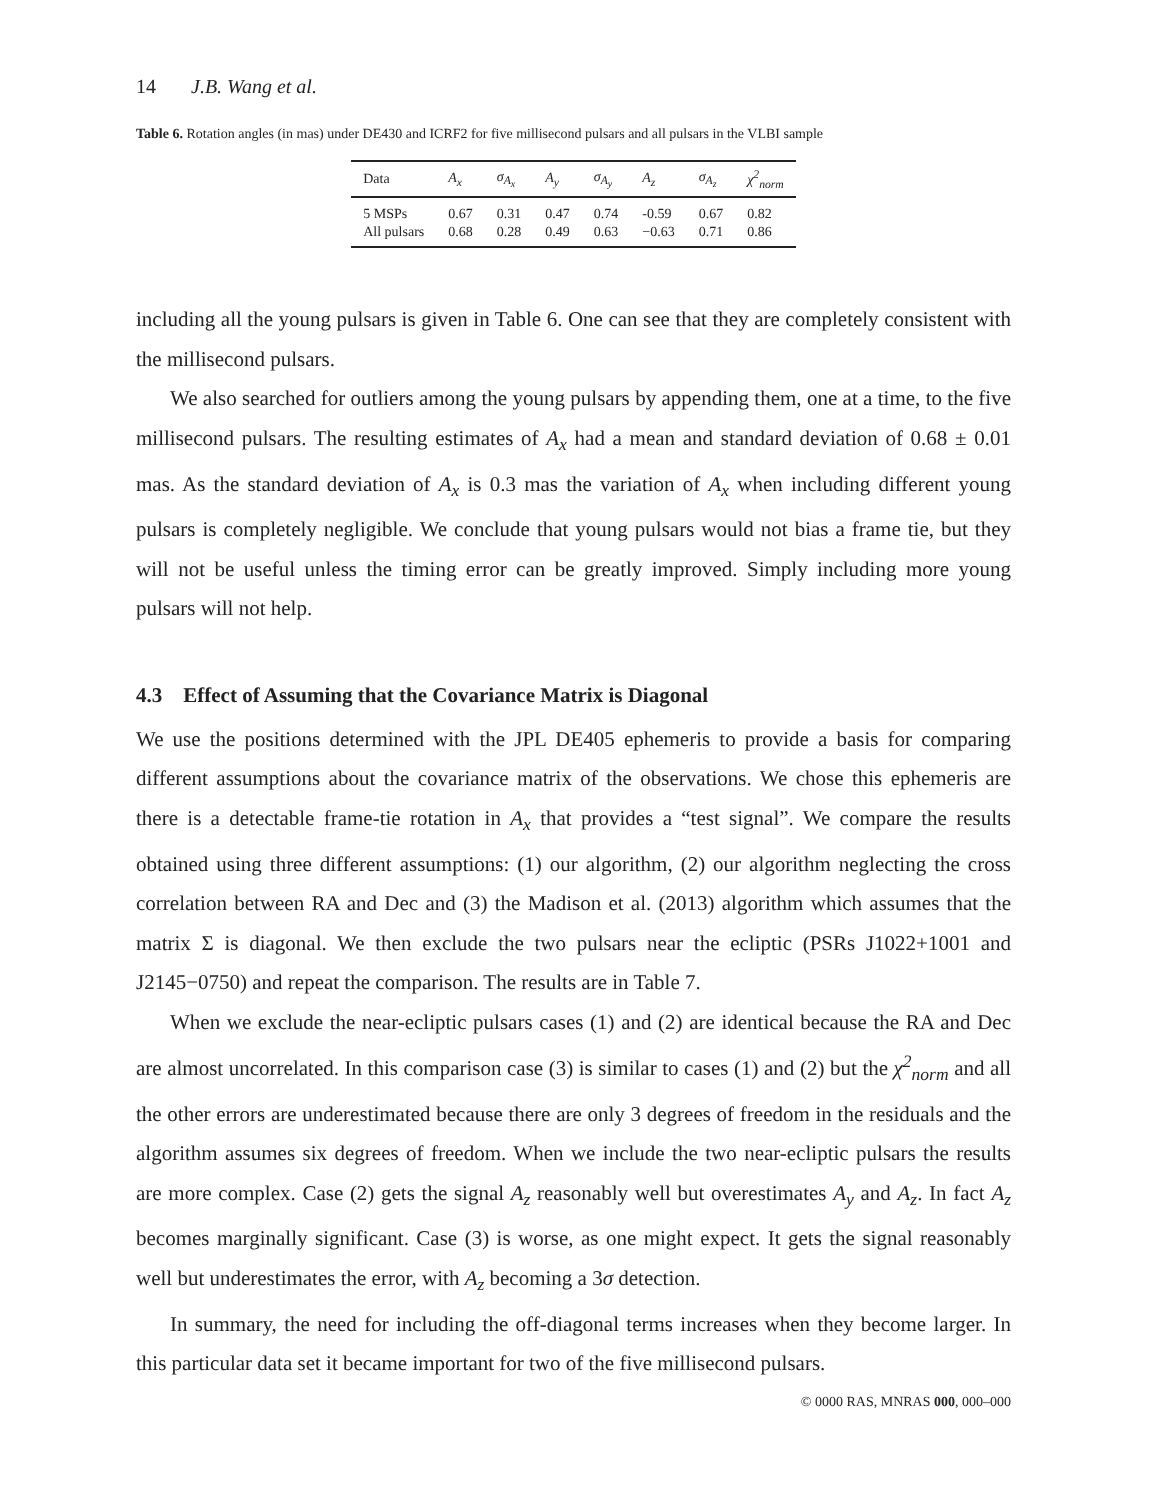14 J.B. Wang et al.
Table 6. Rotation angles (in mas) under DE430 and ICRF2 for five millisecond pulsars and all pulsars in the VLBI sample
| Data | A<sub>x</sub> | σ<sub>A<sub>x</sub></sub> | A<sub>y</sub> | σ<sub>A<sub>y</sub></sub> | A<sub>z</sub> | σ<sub>A<sub>z</sub></sub> | χ<sup>2</sup><sub>norm</sub> |
| --- | --- | --- | --- | --- | --- | --- | --- |
| 5 MSPs | 0.67 | 0.31 | 0.47 | 0.74 | -0.59 | 0.67 | 0.82 |
| All pulsars | 0.68 | 0.28 | 0.49 | 0.63 | −0.63 | 0.71 | 0.86 |
including all the young pulsars is given in Table 6. One can see that they are completely consistent with the millisecond pulsars.
We also searched for outliers among the young pulsars by appending them, one at a time, to the five millisecond pulsars. The resulting estimates of A<sub>x</sub> had a mean and standard deviation of 0.68 ± 0.01 mas. As the standard deviation of A<sub>x</sub> is 0.3 mas the variation of A<sub>x</sub> when including different young pulsars is completely negligible. We conclude that young pulsars would not bias a frame tie, but they will not be useful unless the timing error can be greatly improved. Simply including more young pulsars will not help.
4.3 Effect of Assuming that the Covariance Matrix is Diagonal
We use the positions determined with the JPL DE405 ephemeris to provide a basis for comparing different assumptions about the covariance matrix of the observations. We chose this ephemeris are there is a detectable frame-tie rotation in A<sub>x</sub> that provides a “test signal”. We compare the results obtained using three different assumptions: (1) our algorithm, (2) our algorithm neglecting the cross correlation between RA and Dec and (3) the Madison et al. (2013) algorithm which assumes that the matrix Σ is diagonal. We then exclude the two pulsars near the ecliptic (PSRs J1022+1001 and J2145−0750) and repeat the comparison. The results are in Table 7.
When we exclude the near-ecliptic pulsars cases (1) and (2) are identical because the RA and Dec are almost uncorrelated. In this comparison case (3) is similar to cases (1) and (2) but the χ<sup>2</sup><sub>norm</sub> and all the other errors are underestimated because there are only 3 degrees of freedom in the residuals and the algorithm assumes six degrees of freedom. When we include the two near-ecliptic pulsars the results are more complex. Case (2) gets the signal A<sub>z</sub> reasonably well but overestimates A<sub>y</sub> and A<sub>z</sub>. In fact A<sub>z</sub> becomes marginally significant. Case (3) is worse, as one might expect. It gets the signal reasonably well but underestimates the error, with A<sub>z</sub> becoming a 3σ detection.
In summary, the need for including the off-diagonal terms increases when they become larger. In this particular data set it became important for two of the five millisecond pulsars.
© 0000 RAS, MNRAS 000, 000–000